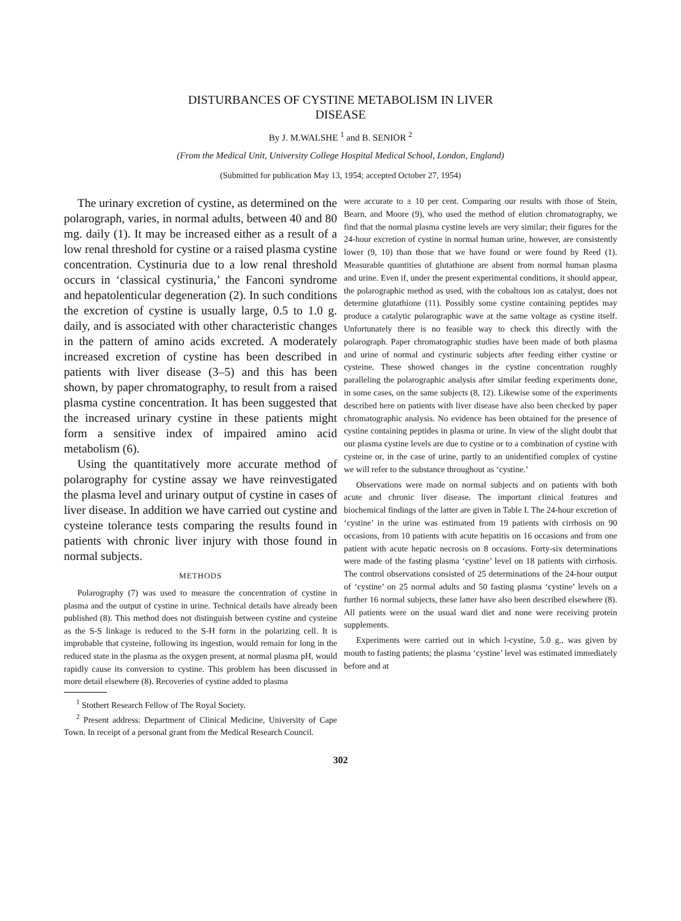DISTURBANCES OF CYSTINE METABOLISM IN LIVER
DISEASE
By J. M.WALSHE <sup>1</sup> and B. SENIOR <sup>2</sup>
(From the Medical Unit, University College Hospital Medical School, London, England)
(Submitted for publication May 13, 1954; accepted October 27, 1954)
The urinary excretion of cystine, as determined on the polarograph, varies, in normal adults, between 40 and 80 mg. daily (1). It may be increased either as a result of a low renal threshold for cystine or a raised plasma cystine concentration. Cystinuria due to a low renal threshold occurs in ‘classical cystinuria,’ the Fanconi syndrome and hepatolenticular degeneration (2). In such conditions the excretion of cystine is usually large, 0.5 to 1.0 g. daily, and is associated with other characteristic changes in the pattern of amino acids excreted. A moderately increased excretion of cystine has been described in patients with liver disease (3–5) and this has been shown, by paper chromatography, to result from a raised plasma cystine concentration. It has been suggested that the increased urinary cystine in these patients might form a sensitive index of impaired amino acid metabolism (6).
Using the quantitatively more accurate method of polarography for cystine assay we have reinvestigated the plasma level and urinary output of cystine in cases of liver disease. In addition we have carried out cystine and cysteine tolerance tests comparing the results found in patients with chronic liver injury with those found in normal subjects.
METHODS
Polarography (7) was used to measure the concentration of cystine in plasma and the output of cystine in urine. Technical details have already been published (8). This method does not distinguish between cystine and cysteine as the S-S linkage is reduced to the S-H form in the polarizing cell. It is improbable that cysteine, following its ingestion, would remain for long in the reduced state in the plasma as the oxygen present, at normal plasma pH, would rapidly cause its conversion to cystine. This problem has been discussed in more detail elsewhere (8). Recoveries of cystine added to plasma
<sup>1</sup> Stothert Research Fellow of The Royal Society.
<sup>2</sup> Present address: Department of Clinical Medicine, University of Cape Town. In receipt of a personal grant from the Medical Research Council.
were accurate to ± 10 per cent. Comparing our results with those of Stein, Bearn, and Moore (9), who used the method of elution chromatography, we find that the normal plasma cystine levels are very similar; their figures for the 24-hour excretion of cystine in normal human urine, however, are consistently lower (9, 10) than those that we have found or were found by Reed (1). Measurable quantities of glutathione are absent from normal human plasma and urine. Even if, under the present experimental conditions, it should appear, the polarographic method as used, with the cobaltous ion as catalyst, does not determine glutathione (11). Possibly some cystine containing peptides may produce a catalytic polarographic wave at the same voltage as cystine itself. Unfortunately there is no feasible way to check this directly with the polarograph. Paper chromatographic studies have been made of both plasma and urine of normal and cystinuric subjects after feeding either cystine or cysteine. These showed changes in the cystine concentration roughly paralleling the polarographic analysis after similar feeding experiments done, in some cases, on the same subjects (8, 12). Likewise some of the experiments described here on patients with liver disease have also been checked by paper chromatographic analysis. No evidence has been obtained for the presence of cystine containing peptides in plasma or urine. In view of the slight doubt that our plasma cystine levels are due to cystine or to a combination of cystine with cysteine or, in the case of urine, partly to an unidentified complex of cystine we will refer to the substance throughout as ‘cystine.’
Observations were made on normal subjects and on patients with both acute and chronic liver disease. The important clinical features and biochemical findings of the latter are given in Table I. The 24-hour excretion of ‘cystine’ in the urine was estimated from 19 patients with cirrhosis on 90 occasions, from 10 patients with acute hepatitis on 16 occasions and from one patient with acute hepatic necrosis on 8 occasions. Forty-six determinations were made of the fasting plasma ‘cystine’ level on 18 patients with cirrhosis. The control observations consisted of 25 determinations of the 24-hour output of ‘cystine’ on 25 normal adults and 50 fasting plasma ‘cystine’ levels on a further 16 normal subjects, these latter have also been described elsewhere (8). All patients were on the usual ward diet and none were receiving protein supplements.
Experiments were carried out in which l-cystine, 5.0 g., was given by mouth to fasting patients; the plasma ‘cystine’ level was estimated immediately before and at
302